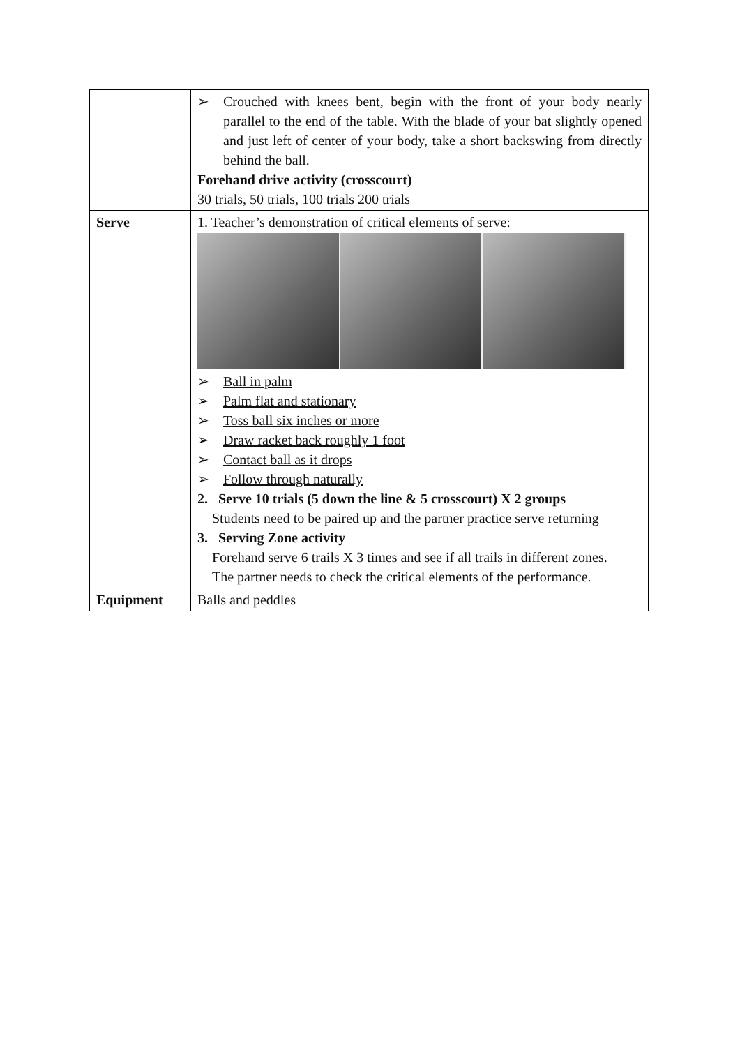| | ➢ Crouched with knees bent, begin with the front of your body nearly parallel to the end of the table. With the blade of your bat slightly opened and just left of center of your body, take a short backswing from directly behind the ball. Forehand drive activity (crosscourt) 30 trials, 50 trials, 100 trials 200 trials |
| Serve | 1. Teacher’s demonstration of critical elements of serve: ➢ Ball in palm ➢ Palm flat and stationary ➢ Toss ball six inches or more ➢ Draw racket back roughly 1 foot ➢ Contact ball as it drops ➢ Follow through naturally 2. Serve 10 trials (5 down the line & 5 crosscourt) X 2 groups Students need to be paired up and the partner practice serve returning 3. Serving Zone activity Forehand serve 6 trails X 3 times and see if all trails in different zones. The partner needs to check the critical elements of the performance. |
| Equipment | Balls and peddles |